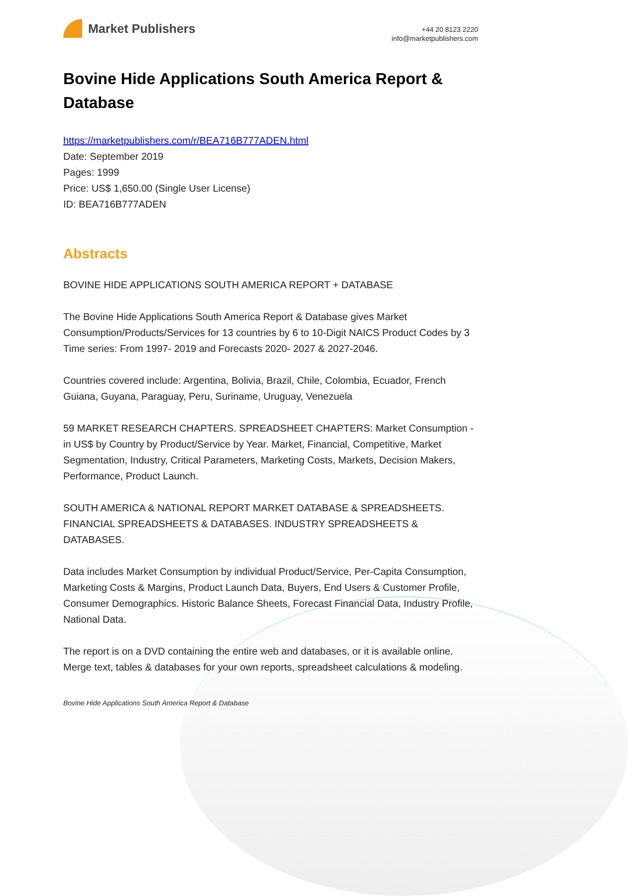Market Publishers
+44 20 8123 2220
info@marketpublishers.com
Bovine Hide Applications South America Report & Database
https://marketpublishers.com/r/BEA716B777ADEN.html
Date: September 2019
Pages: 1999
Price: US$ 1,650.00 (Single User License)
ID: BEA716B777ADEN
Abstracts
BOVINE HIDE APPLICATIONS SOUTH AMERICA REPORT + DATABASE
The Bovine Hide Applications South America Report & Database gives Market Consumption/Products/Services for 13 countries by 6 to 10-Digit NAICS Product Codes by 3 Time series: From 1997- 2019 and Forecasts 2020- 2027 & 2027-2046.
Countries covered include: Argentina, Bolivia, Brazil, Chile, Colombia, Ecuador, French Guiana, Guyana, Paraguay, Peru, Suriname, Uruguay, Venezuela
59 MARKET RESEARCH CHAPTERS. SPREADSHEET CHAPTERS: Market Consumption - in US$ by Country by Product/Service by Year. Market, Financial, Competitive, Market Segmentation, Industry, Critical Parameters, Marketing Costs, Markets, Decision Makers, Performance, Product Launch.
SOUTH AMERICA & NATIONAL REPORT MARKET DATABASE & SPREADSHEETS. FINANCIAL SPREADSHEETS & DATABASES. INDUSTRY SPREADSHEETS & DATABASES.
Data includes Market Consumption by individual Product/Service, Per-Capita Consumption, Marketing Costs & Margins, Product Launch Data, Buyers, End Users & Customer Profile, Consumer Demographics. Historic Balance Sheets, Forecast Financial Data, Industry Profile, National Data.
The report is on a DVD containing the entire web and databases, or it is available online. Merge text, tables & databases for your own reports, spreadsheet calculations & modeling.
Bovine Hide Applications South America Report & Database